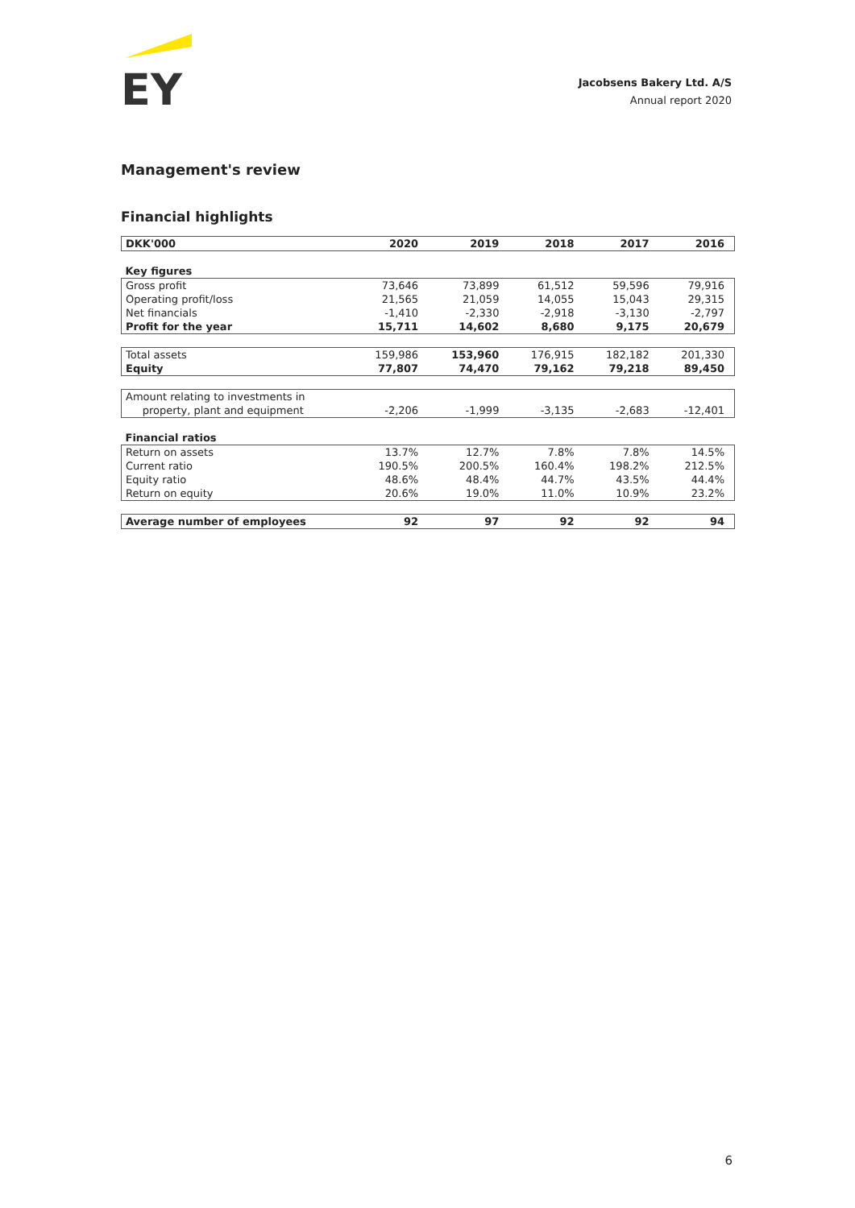EY
Jacobsens Bakery Ltd. A/S
Annual report 2020
Management's review
Financial highlights
| DKK'000 | 2020 | 2019 | 2018 | 2017 | 2016 |
| --- | --- | --- | --- | --- | --- |
| Key figures | | | | | |
| Gross profit | 73,646 | 73,899 | 61,512 | 59,596 | 79,916 |
| Operating profit/loss | 21,565 | 21,059 | 14,055 | 15,043 | 29,315 |
| Net financials | -1,410 | -2,330 | -2,918 | -3,130 | -2,797 |
| Profit for the year | 15,711 | 14,602 | 8,680 | 9,175 | 20,679 |
| Total assets | 159,986 | 153,960 | 176,915 | 182,182 | 201,330 |
| Equity | 77,807 | 74,470 | 79,162 | 79,218 | 89,450 |
| Amount relating to investments in property, plant and equipment | -2,206 | -1,999 | -3,135 | -2,683 | -12,401 |
| Financial ratios | | | | | |
| Return on assets | 13.7% | 12.7% | 7.8% | 7.8% | 14.5% |
| Current ratio | 190.5% | 200.5% | 160.4% | 198.2% | 212.5% |
| Equity ratio | 48.6% | 48.4% | 44.7% | 43.5% | 44.4% |
| Return on equity | 20.6% | 19.0% | 11.0% | 10.9% | 23.2% |
| Average number of employees | 92 | 97 | 92 | 92 | 94 |
6